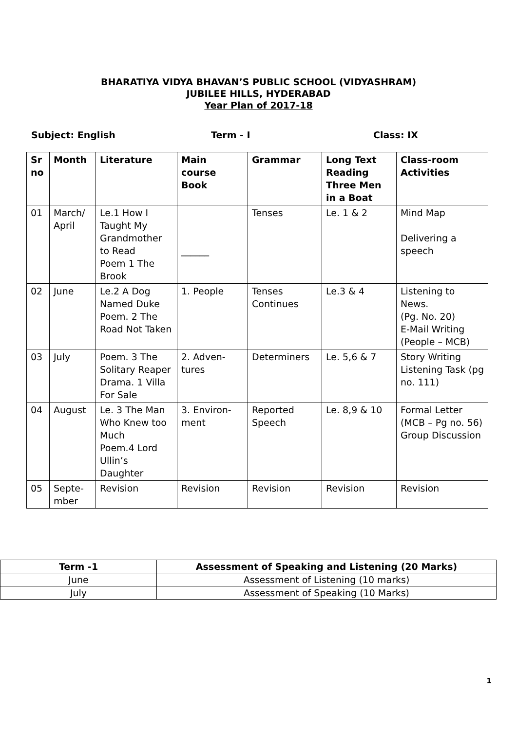BHARATIYA VIDYA BHAVAN’S PUBLIC SCHOOL (VIDYASHRAM)
JUBILEE HILLS, HYDERABAD
Year Plan of 2017-18
Subject: English Term - I Class: IX
| Sr no | Month | Literature | Main course Book | Grammar | Long Text Reading Three Men in a Boat | Class-room Activities |
| --- | --- | --- | --- | --- | --- | --- |
| 01 | March/ April | Le.1 How I Taught My Grandmother to Read Poem 1 The Brook | ______ | Tenses | Le. 1 & 2 | Mind Map Delivering a speech |
| 02 | June | Le.2 A Dog Named Duke Poem. 2 The Road Not Taken | 1. People | Tenses Continues | Le.3 & 4 | Listening to News. (Pg. No. 20) E-Mail Writing (People – MCB) |
| 03 | July | Poem. 3 The Solitary Reaper Drama. 1 Villa For Sale | 2. Adven-tures | Determiners | Le. 5,6 & 7 | Story Writing Listening Task (pg no. 111) |
| 04 | August | Le. 3 The Man Who Knew too Much Poem.4 Lord Ullin’s Daughter | 3. Environ-ment | Reported Speech | Le. 8,9 & 10 | Formal Letter (MCB – Pg no. 56) Group Discussion |
| 05 | Septe-mber | Revision | Revision | Revision | Revision | Revision |
| Term -1 | Assessment of Speaking and Listening (20 Marks) |
| --- | --- |
| June | Assessment of Listening (10 marks) |
| July | Assessment of Speaking (10 Marks) |
1